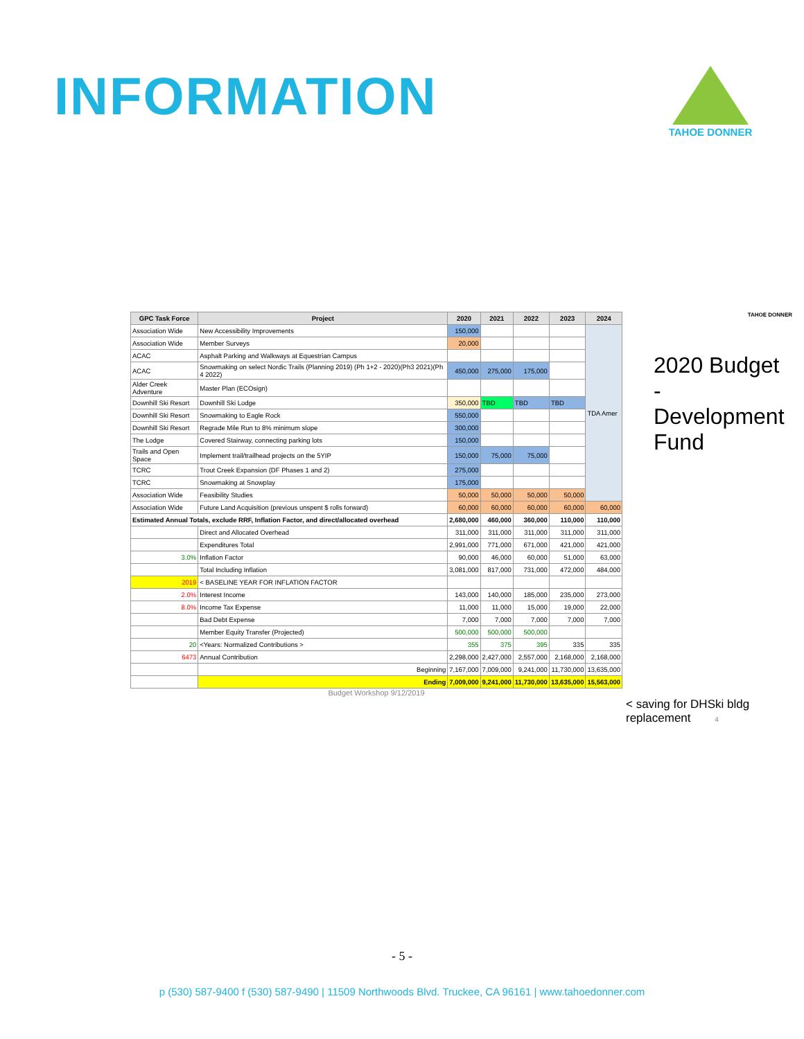INFORMATION
TAHOE DONNER
| GPC Task Force | Project | 2020 | 2021 | 2022 | 2023 | 2024 |
| --- | --- | --- | --- | --- | --- | --- |
| Association Wide | New Accessibility Improvements | 150,000 | | | | TDA Amer |
| Association Wide | Member Surveys | 20,000 | | | | |
| ACAC | Asphalt Parking and Walkways at Equestrian Campus | | | | | |
| ACAC | Snowmaking on select Nordic Trails (Planning 2019) (Ph 1+2 - 2020)(Ph3 2021)(Ph 4 2022) | 450,000 | 275,000 | 175,000 | | |
| Alder Creek Adventure | Master Plan (ECOsign) | | | | | |
| Downhill Ski Resort | Downhill Ski Lodge | 350,000 | TBD | TBD | TBD | |
| Downhill Ski Resort | Snowmaking to Eagle Rock | 550,000 | | | | |
| Downhill Ski Resort | Regrade Mile Run to 8% minimum slope | 300,000 | | | | |
| The Lodge | Covered Stairway, connecting parking lots | 150,000 | | | | |
| Trails and Open Space | Implement trail/trailhead projects on the 5YIP | 150,000 | 75,000 | 75,000 | | |
| TCRC | Trout Creek Expansion (DF Phases 1 and 2) | 275,000 | | | | |
| TCRC | Snowmaking at Snowplay | 175,000 | | | | |
| Association Wide | Feasibility Studies | 50,000 | 50,000 | 50,000 | 50,000 | |
| Association Wide | Future Land Acquisition (previous unspent $ rolls forward) | 60,000 | 60,000 | 60,000 | 60,000 | 60,000 |
| Estimated Annual Totals, exclude RRF, Inflation Factor, and direct/allocated overhead | | 2,680,000 | 460,000 | 360,000 | 110,000 | 110,000 |
| | Direct and Allocated Overhead | 311,000 | 311,000 | 311,000 | 311,000 | 311,000 |
| | Expenditures Total | 2,991,000 | 771,000 | 671,000 | 421,000 | 421,000 |
| 3.0% | Inflation Factor | 90,000 | 46,000 | 60,000 | 51,000 | 63,000 |
| | Total Including Inflation | 3,081,000 | 817,000 | 731,000 | 472,000 | 484,000 |
| 2019 | < BASELINE YEAR FOR INFLATION FACTOR | | | | | |
| 2.0% | Interest Income | 143,000 | 140,000 | 185,000 | 235,000 | 273,000 |
| 8.0% | Income Tax Expense | 11,000 | 11,000 | 15,000 | 19,000 | 22,000 |
| | Bad Debt Expense | 7,000 | 7,000 | 7,000 | 7,000 | 7,000 |
| | Member Equity Transfer (Projected) | 500,000 | 500,000 | 500,000 | | |
| 20 | <Years: Normalized Contributions > | 355 | 375 | 395 | 335 | 335 |
| 6473 | Annual Contribution | 2,298,000 | 2,427,000 | 2,557,000 | 2,168,000 | 2,168,000 |
| | Beginning | 7,167,000 | 7,009,000 | 9,241,000 | 11,730,000 | 13,635,000 |
| | Ending | 7,009,000 | 9,241,000 | 11,730,000 | 13,635,000 | 15,563,000 |
Budget Workshop 9/12/2019
TAHOE DONNER
2020 Budget - Development Fund
< saving for DHSki bldg replacement 4
- 5 -
p (530) 587-9400 f (530) 587-9490 | 11509 Northwoods Blvd. Truckee, CA 96161 | www.tahoedonner.com